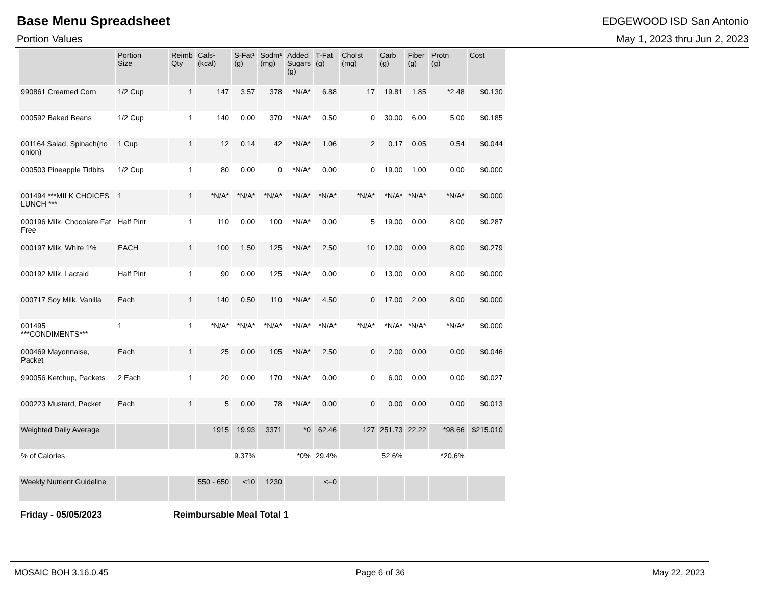Base Menu Spreadsheet
EDGEWOOD ISD San Antonio
Portion Values May 1, 2023 thru Jun 2, 2023
| | Portion Size | Reimb Qty | Cals¹ (kcal) | S-Fat¹ (g) | Sodm¹ (mg) | Added Sugars (g) | T-Fat (g) | Cholst (mg) | Carb (g) | Fiber (g) | Protn (g) | Cost |
| --- | --- | --- | --- | --- | --- | --- | --- | --- | --- | --- | --- | --- |
| 990861 Creamed Corn | 1/2 Cup | 1 | 147 | 3.57 | 378 | *N/A* | 6.88 | 17 | 19.81 | 1.85 | *2.48 | $0.130 |
| 000592 Baked Beans | 1/2 Cup | 1 | 140 | 0.00 | 370 | *N/A* | 0.50 | 0 | 30.00 | 6.00 | 5.00 | $0.185 |
| 001164 Salad, Spinach(no onion) | 1 Cup | 1 | 12 | 0.14 | 42 | *N/A* | 1.06 | 2 | 0.17 | 0.05 | 0.54 | $0.044 |
| 000503 Pineapple Tidbits | 1/2 Cup | 1 | 80 | 0.00 | 0 | *N/A* | 0.00 | 0 | 19.00 | 1.00 | 0.00 | $0.000 |
| 001494 ***MILK CHOICES LUNCH *** | 1 | 1 | *N/A* | *N/A* | *N/A* | *N/A* | *N/A* | *N/A* | *N/A* | *N/A* | *N/A* | $0.000 |
| 000196 Milk, Chocolate Fat Free | Half Pint | 1 | 110 | 0.00 | 100 | *N/A* | 0.00 | 5 | 19.00 | 0.00 | 8.00 | $0.287 |
| 000197 Milk, White 1% | EACH | 1 | 100 | 1.50 | 125 | *N/A* | 2.50 | 10 | 12.00 | 0.00 | 8.00 | $0.279 |
| 000192 Milk, Lactaid | Half Pint | 1 | 90 | 0.00 | 125 | *N/A* | 0.00 | 0 | 13.00 | 0.00 | 8.00 | $0.000 |
| 000717 Soy Milk, Vanilla | Each | 1 | 140 | 0.50 | 110 | *N/A* | 4.50 | 0 | 17.00 | 2.00 | 8.00 | $0.000 |
| 001495 ***CONDIMENTS*** | 1 | 1 | *N/A* | *N/A* | *N/A* | *N/A* | *N/A* | *N/A* | *N/A* | *N/A* | *N/A* | $0.000 |
| 000469 Mayonnaise, Packet | Each | 1 | 25 | 0.00 | 105 | *N/A* | 2.50 | 0 | 2.00 | 0.00 | 0.00 | $0.046 |
| 990056 Ketchup, Packets | 2 Each | 1 | 20 | 0.00 | 170 | *N/A* | 0.00 | 0 | 6.00 | 0.00 | 0.00 | $0.027 |
| 000223 Mustard, Packet | Each | 1 | 5 | 0.00 | 78 | *N/A* | 0.00 | 0 | 0.00 | 0.00 | 0.00 | $0.013 |
| Weighted Daily Average | | | 1915 | 19.93 | 3371 | *0 | 62.46 | 127 | 251.73 | 22.22 | *98.66 | $215.010 |
| % of Calories | | | | 9.37% | | *0% | 29.4% | | 52.6% | | *20.6% | |
| Weekly Nutrient Guideline | | | 550 - 650 | <10 | 1230 | | <=0 | | | | | |
Friday - 05/05/2023 Reimbursable Meal Total 1
MOSAIC BOH 3.16.0.45 Page 6 of 36 May 22, 2023